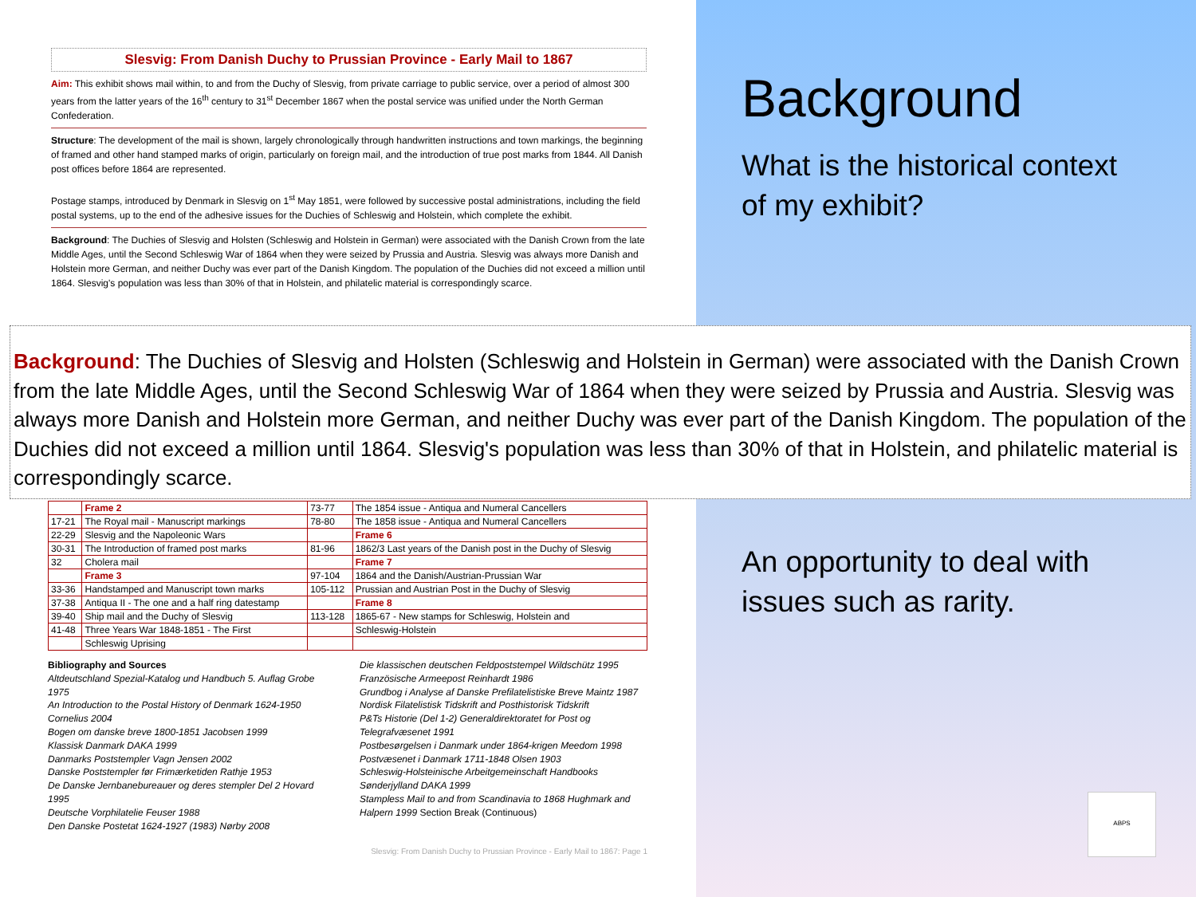Slesvig: From Danish Duchy to Prussian Province - Early Mail to 1867
Aim: This exhibit shows mail within, to and from the Duchy of Slesvig, from private carriage to public service, over a period of almost 300 years from the latter years of the 16<sup>th</sup> century to 31<sup>st</sup> December 1867 when the postal service was unified under the North German Confederation.
Structure: The development of the mail is shown, largely chronologically through handwritten instructions and town markings, the beginning of framed and other hand stamped marks of origin, particularly on foreign mail, and the introduction of true post marks from 1844. All Danish post offices before 1864 are represented.
Postage stamps, introduced by Denmark in Slesvig on 1<sup>st</sup> May 1851, were followed by successive postal administrations, including the field postal systems, up to the end of the adhesive issues for the Duchies of Schleswig and Holstein, which complete the exhibit.
Background: The Duchies of Slesvig and Holsten (Schleswig and Holstein in German) were associated with the Danish Crown from the late Middle Ages, until the Second Schleswig War of 1864 when they were seized by Prussia and Austria. Slesvig was always more Danish and Holstein more German, and neither Duchy was ever part of the Danish Kingdom. The population of the Duchies did not exceed a million until 1864. Slesvig's population was less than 30% of that in Holstein, and philatelic material is correspondingly scarce.
| | Frame 2 | 73-77 | The 1854 issue - Antiqua and Numeral Cancellers |
| 17-21 | The Royal mail - Manuscript markings | 78-80 | The 1858 issue - Antiqua and Numeral Cancellers |
| 22-29 | Slesvig and the Napoleonic Wars | | Frame 6 |
| 30-31 | The Introduction of framed post marks | 81-96 | 1862/3 Last years of the Danish post in the Duchy of Slesvig |
| 32 | Cholera mail | | Frame 7 |
| | Frame 3 | 97-104 | 1864 and the Danish/Austrian-Prussian War |
| 33-36 | Handstamped and Manuscript town marks | 105-112 | Prussian and Austrian Post in the Duchy of Slesvig |
| 37-38 | Antiqua II - The one and a half ring datestamp | | Frame 8 |
| 39-40 | Ship mail and the Duchy of Slesvig | 113-128 | 1865-67 - New stamps for Schleswig, Holstein and |
| 41-48 | Three Years War 1848-1851 - The First | | Schleswig-Holstein |
| | Schleswig Uprising | | |
Bibliography and Sources
Altdeutschland Spezial-Katalog und Handbuch 5. Auflag Grobe 1975
An Introduction to the Postal History of Denmark 1624-1950 Cornelius 2004
Bogen om danske breve 1800-1851 Jacobsen 1999
Klassisk Danmark DAKA 1999
Danmarks Poststempler Vagn Jensen 2002
Danske Poststempler før Frimærketiden Rathje 1953
De Danske Jernbanebureauer og deres stempler Del 2 Hovard 1995
Deutsche Vorphilatelie Feuser 1988
Den Danske Postetat 1624-1927 (1983) Nørby 2008
Die klassischen deutschen Feldpoststempel Wildschütz 1995
Französische Armeepost Reinhardt 1986
Grundbog i Analyse af Danske Prefilatelistiske Breve Maintz 1987
Nordisk Filatelistisk Tidskrift and Posthistorisk Tidskrift
P&Ts Historie (Del 1-2) Generaldirektoratet for Post og Telegrafvæsenet 1991
Postbesørgelsen i Danmark under 1864-krigen Meedom 1998
Postvæsenet i Danmark 1711-1848 Olsen 1903
Schleswig-Holsteinische Arbeitgemeinschaft Handbooks
Sønderjylland DAKA 1999
Stampless Mail to and from Scandinavia to 1868 Hughmark and Halpern 1999 Section Break (Continuous)
Slesvig: From Danish Duchy to Prussian Province - Early Mail to 1867: Page 1
Background: The Duchies of Slesvig and Holsten (Schleswig and Holstein in German) were associated with the Danish Crown from the late Middle Ages, until the Second Schleswig War of 1864 when they were seized by Prussia and Austria. Slesvig was always more Danish and Holstein more German, and neither Duchy was ever part of the Danish Kingdom. The population of the Duchies did not exceed a million until 1864. Slesvig's population was less than 30% of that in Holstein, and philatelic material is correspondingly scarce.
Background
What is the historical context
of my exhibit?
An opportunity to deal with
issues such as rarity.
ABPS